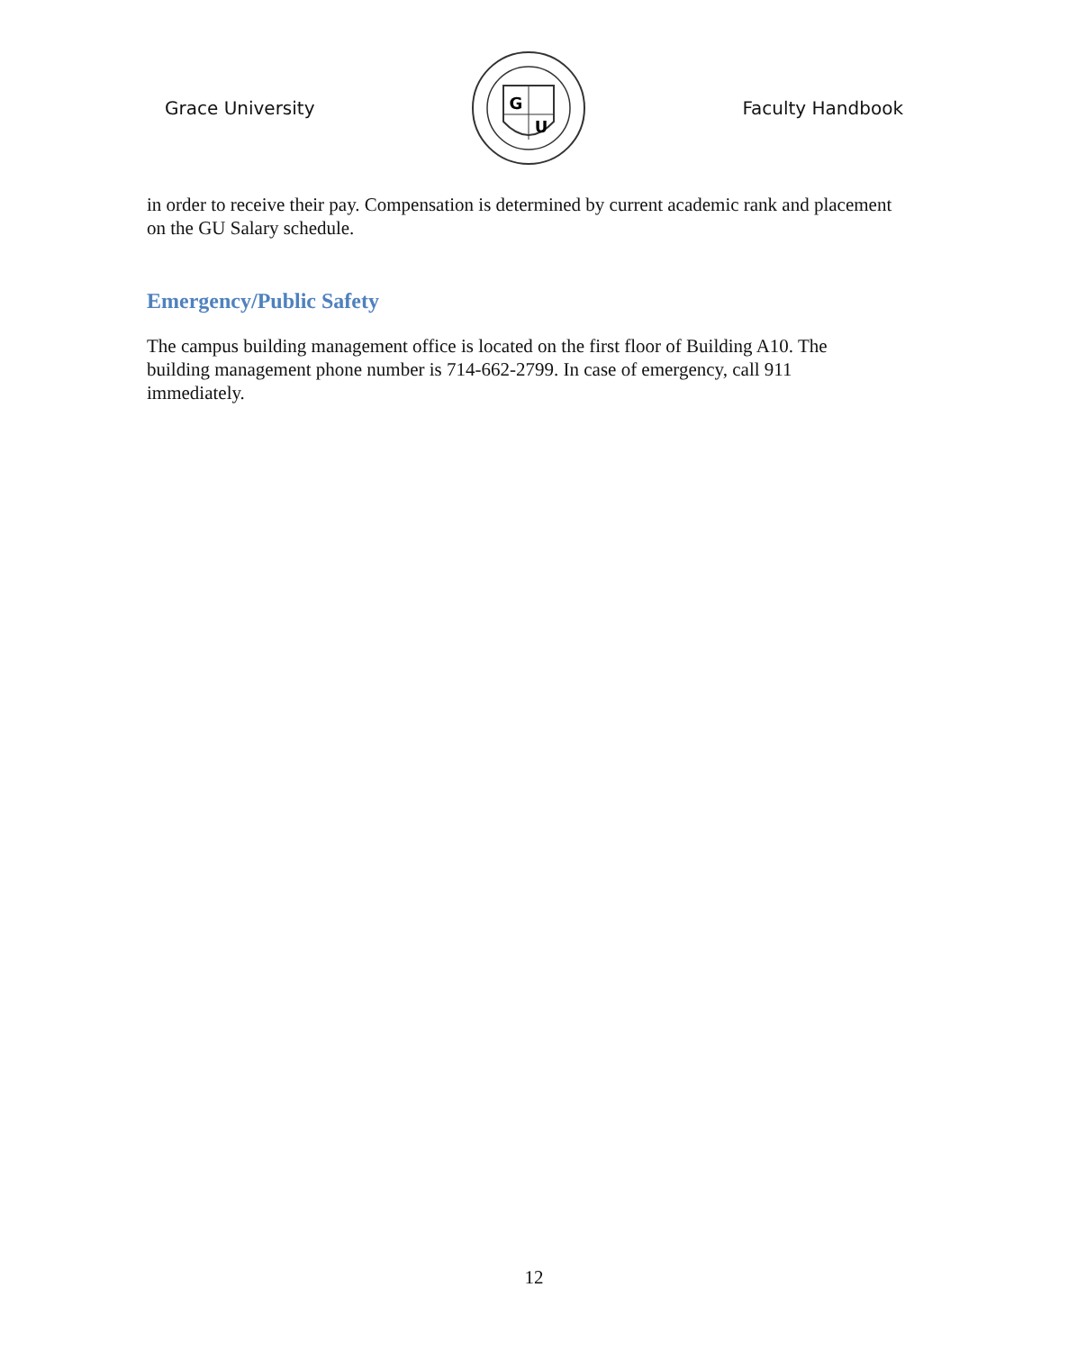Grace University
G
U
Faculty Handbook
in order to receive their pay. Compensation is determined by current academic rank and placement on the GU Salary schedule.
Emergency/Public Safety
The campus building management office is located on the first floor of Building A10. The building management phone number is 714-662-2799. In case of emergency, call 911 immediately.
12